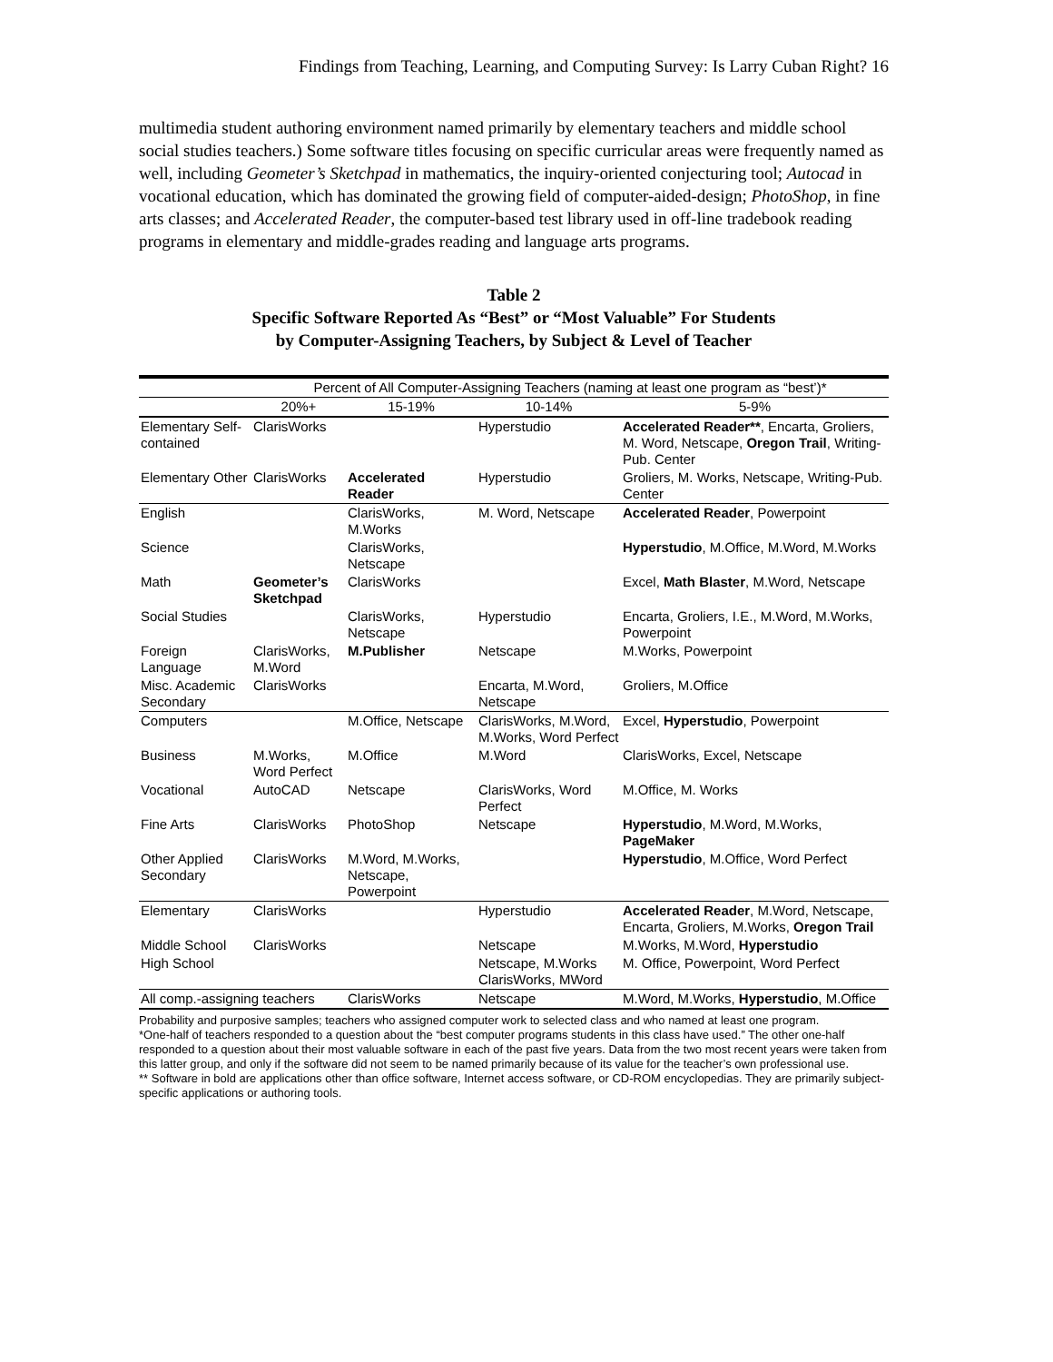Findings from Teaching, Learning, and Computing Survey: Is Larry Cuban Right? 16
multimedia student authoring environment named primarily by elementary teachers and middle school social studies teachers.) Some software titles focusing on specific curricular areas were frequently named as well, including Geometer’s Sketchpad in mathematics, the inquiry-oriented conjecturing tool; Autocad in vocational education, which has dominated the growing field of computer-aided-design; PhotoShop, in fine arts classes; and Accelerated Reader, the computer-based test library used in off-line tradebook reading programs in elementary and middle-grades reading and language arts programs.
Table 2
Specific Software Reported As “Best” or “Most Valuable” For Students
by Computer-Assigning Teachers, by Subject & Level of Teacher
| | Percent of All Computer-Assigning Teachers (naming at least one program as “best’)* | | | |
| --- | --- | --- | --- | --- |
| | 20%+ | 15-19% | 10-14% | 5-9% |
| Elementary Self-contained | ClarisWorks | | Hyperstudio | Accelerated Reader** , Encarta, Groliers, M. Word, Netscape, Oregon Trail , Writing-Pub. Center |
| Elementary Other | ClarisWorks | Accelerated Reader | Hyperstudio | Groliers, M. Works, Netscape, Writing-Pub. Center |
| English | | ClarisWorks, M.Works | M. Word, Netscape | Accelerated Reader , Powerpoint |
| Science | | ClarisWorks, Netscape | | Hyperstudio , M.Office, M.Word, M.Works |
| Math | Geometer’s Sketchpad | ClarisWorks | | Excel, Math Blaster , M.Word, Netscape |
| Social Studies | | ClarisWorks, Netscape | Hyperstudio | Encarta, Groliers, I.E., M.Word, M.Works, Powerpoint |
| Foreign Language | ClarisWorks, M.Word | M.Publisher | Netscape | M.Works, Powerpoint |
| Misc. Academic Secondary | ClarisWorks | | Encarta, M.Word, Netscape | Groliers, M.Office |
| Computers | | M.Office, Netscape | ClarisWorks, M.Word, M.Works, Word Perfect | Excel, Hyperstudio , Powerpoint |
| Business | M.Works, Word Perfect | M.Office | M.Word | ClarisWorks, Excel, Netscape |
| Vocational | AutoCAD | Netscape | ClarisWorks, Word Perfect | M.Office, M. Works |
| Fine Arts | ClarisWorks | PhotoShop | Netscape | Hyperstudio , M.Word, M.Works, PageMaker |
| Other Applied Secondary | ClarisWorks | M.Word, M.Works, Netscape, Powerpoint | | Hyperstudio , M.Office, Word Perfect |
| Elementary | ClarisWorks | | Hyperstudio | Accelerated Reader , M.Word, Netscape, Encarta, Groliers, M.Works, Oregon Trail |
| Middle School | ClarisWorks | | Netscape | M.Works, M.Word, Hyperstudio |
| High School | | | Netscape, M.Works ClarisWorks, MWord | M. Office, Powerpoint, Word Perfect |
| All comp.-assigning teachers | | ClarisWorks | Netscape | M.Word, M.Works, Hyperstudio , M.Office |
Probability and purposive samples; teachers who assigned computer work to selected class and who named at least one program.
*One-half of teachers responded to a question about the “best computer programs students in this class have used.” The other one-half responded to a question about their most valuable software in each of the past five years. Data from the two most recent years were taken from this latter group, and only if the software did not seem to be named primarily because of its value for the teacher’s own professional use.
** Software in bold are applications other than office software, Internet access software, or CD-ROM encyclopedias. They are primarily subject-specific applications or authoring tools.